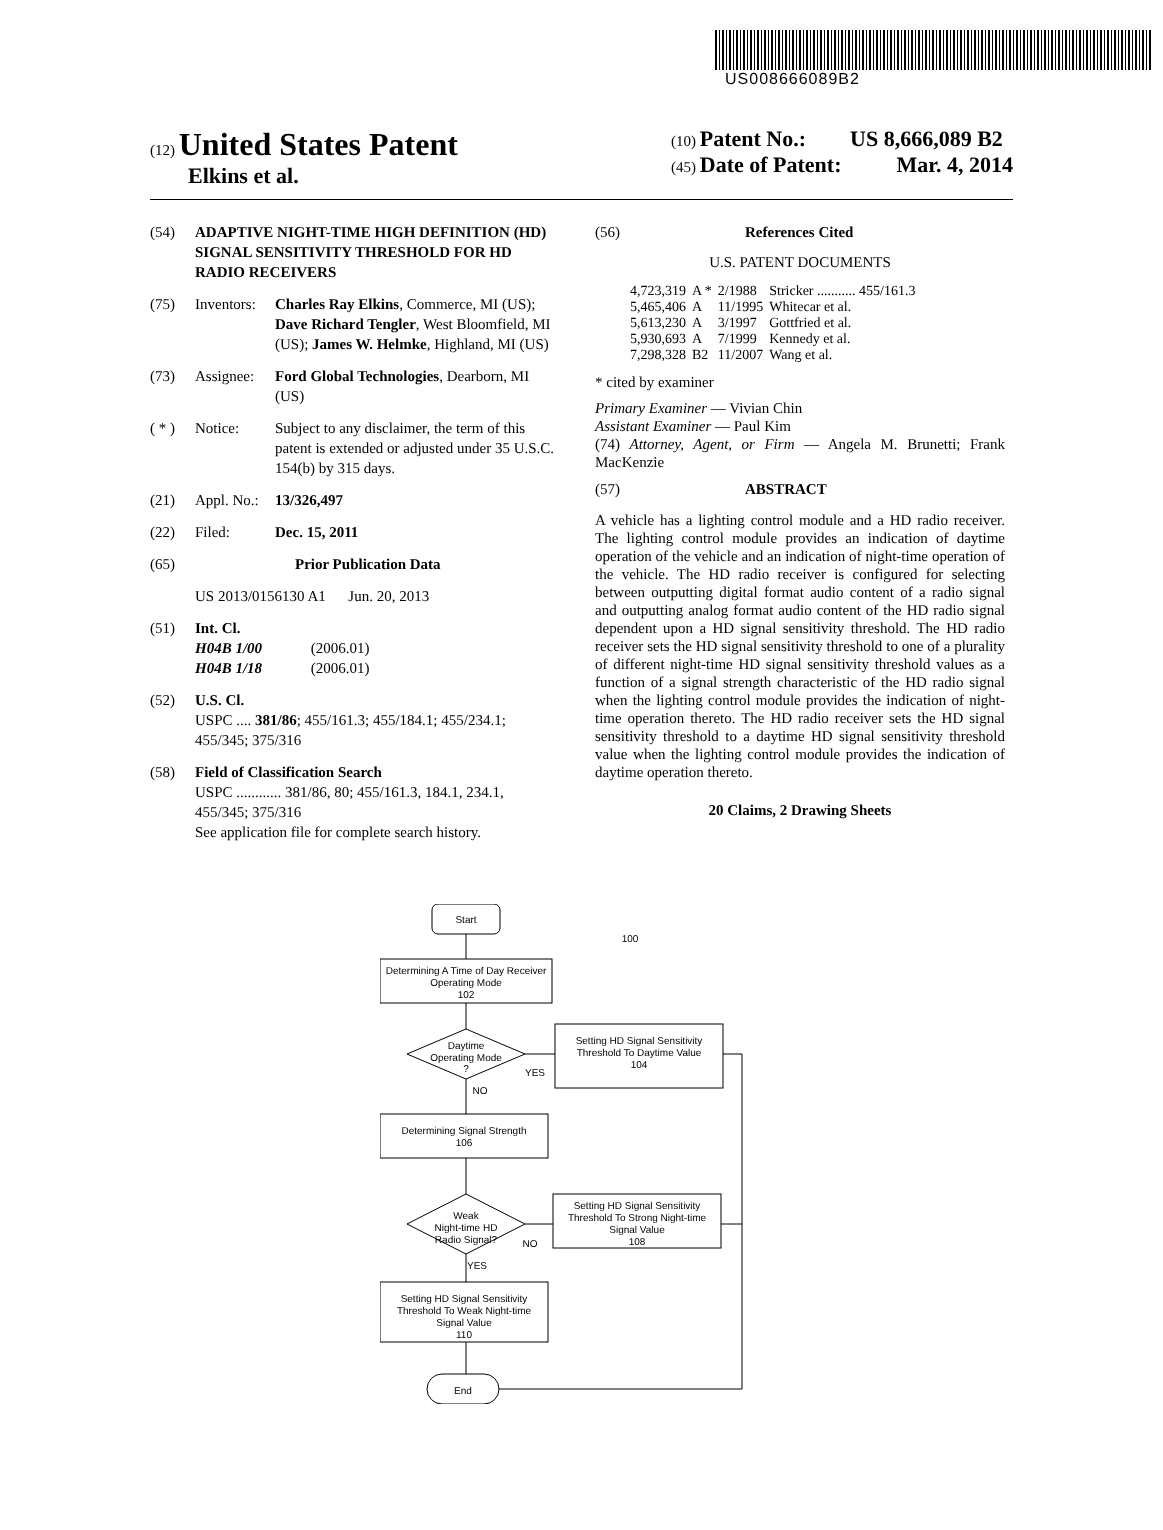US008666089B2
(12) United States Patent
Elkins et al.
(10) Patent No.: US 8,666,089 B2
(45) Date of Patent: Mar. 4, 2014
(54) ADAPTIVE NIGHT-TIME HIGH DEFINITION (HD) SIGNAL SENSITIVITY THRESHOLD FOR HD RADIO RECEIVERS
(75) Inventors: Charles Ray Elkins, Commerce, MI (US); Dave Richard Tengler, West Bloomfield, MI (US); James W. Helmke, Highland, MI (US)
(73) Assignee: Ford Global Technologies, Dearborn, MI (US)
( * ) Notice: Subject to any disclaimer, the term of this patent is extended or adjusted under 35 U.S.C. 154(b) by 315 days.
(21) Appl. No.: 13/326,497
(22) Filed: Dec. 15, 2011
(65) Prior Publication Data
US 2013/0156130 A1 Jun. 20, 2013
(51) Int. Cl.
H04B 1/00 (2006.01)
H04B 1/18 (2006.01)
(52) U.S. Cl.
USPC .... 381/86; 455/161.3; 455/184.1; 455/234.1; 455/345; 375/316
(58) Field of Classification Search
USPC ............ 381/86, 80; 455/161.3, 184.1, 234.1, 455/345; 375/316
See application file for complete search history.
(56) References Cited
U.S. PATENT DOCUMENTS
| 4,723,319 | A * | 2/1988 | Stricker ........... 455/161.3 |
| 5,465,406 | A | 11/1995 | Whitecar et al. |
| 5,613,230 | A | 3/1997 | Gottfried et al. |
| 5,930,693 | A | 7/1999 | Kennedy et al. |
| 7,298,328 | B2 | 11/2007 | Wang et al. |
* cited by examiner
Primary Examiner — Vivian Chin
Assistant Examiner — Paul Kim
(74) Attorney, Agent, or Firm — Angela M. Brunetti; Frank MacKenzie
(57) ABSTRACT
A vehicle has a lighting control module and a HD radio receiver. The lighting control module provides an indication of daytime operation of the vehicle and an indication of night-time operation of the vehicle. The HD radio receiver is configured for selecting between outputting digital format audio content of a radio signal and outputting analog format audio content of the HD radio signal dependent upon a HD signal sensitivity threshold. The HD radio receiver sets the HD signal sensitivity threshold to one of a plurality of different night-time HD signal sensitivity threshold values as a function of a signal strength characteristic of the HD radio signal when the lighting control module provides the indication of night-time operation thereto. The HD radio receiver sets the HD signal sensitivity threshold to a daytime HD signal sensitivity threshold value when the lighting control module provides the indication of daytime operation thereto.
20 Claims, 2 Drawing Sheets
Start
Determining A Time of Day Receiver
Operating Mode
102
Daytime
Operating Mode
?
YES
NO
Setting HD Signal Sensitivity
Threshold To Daytime Value
104
Determining Signal Strength
106
Weak
Night-time HD
Radio Signal?
NO
YES
Setting HD Signal Sensitivity
Threshold To Strong Night-time
Signal Value
108
Setting HD Signal Sensitivity
Threshold To Weak Night-time
Signal Value
110
End
100